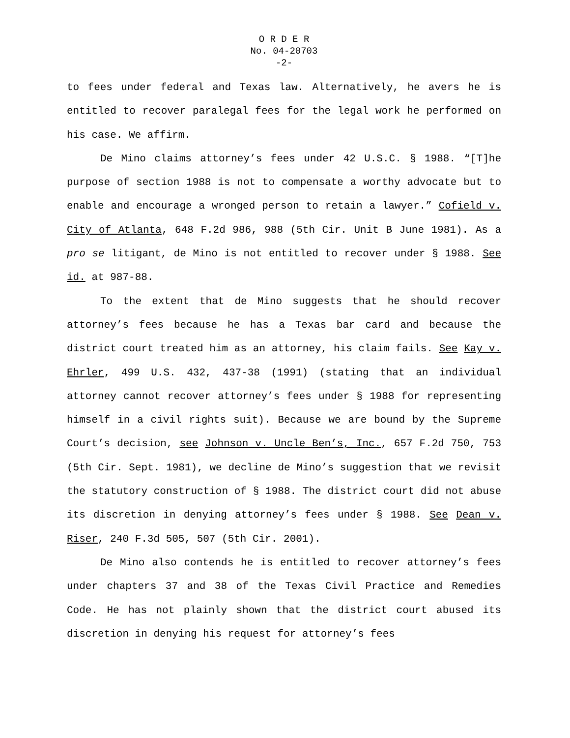O R D E R
No. 04-20703
-2-
to fees under federal and Texas law. Alternatively, he avers he is entitled to recover paralegal fees for the legal work he performed on his case. We affirm.
De Mino claims attorney’s fees under 42 U.S.C. § 1988. “[T]he purpose of section 1988 is not to compensate a worthy advocate but to enable and encourage a wronged person to retain a lawyer.” Cofield v. City of Atlanta, 648 F.2d 986, 988 (5th Cir. Unit B June 1981). As a pro se litigant, de Mino is not entitled to recover under § 1988. See id. at 987-88.
To the extent that de Mino suggests that he should recover attorney’s fees because he has a Texas bar card and because the district court treated him as an attorney, his claim fails. See Kay v. Ehrler, 499 U.S. 432, 437-38 (1991) (stating that an individual attorney cannot recover attorney’s fees under § 1988 for representing himself in a civil rights suit). Because we are bound by the Supreme Court’s decision, see Johnson v. Uncle Ben’s, Inc., 657 F.2d 750, 753 (5th Cir. Sept. 1981), we decline de Mino’s suggestion that we revisit the statutory construction of § 1988. The district court did not abuse its discretion in denying attorney’s fees under § 1988. See Dean v. Riser, 240 F.3d 505, 507 (5th Cir. 2001).
De Mino also contends he is entitled to recover attorney’s fees under chapters 37 and 38 of the Texas Civil Practice and Remedies Code. He has not plainly shown that the district court abused its discretion in denying his request for attorney’s fees